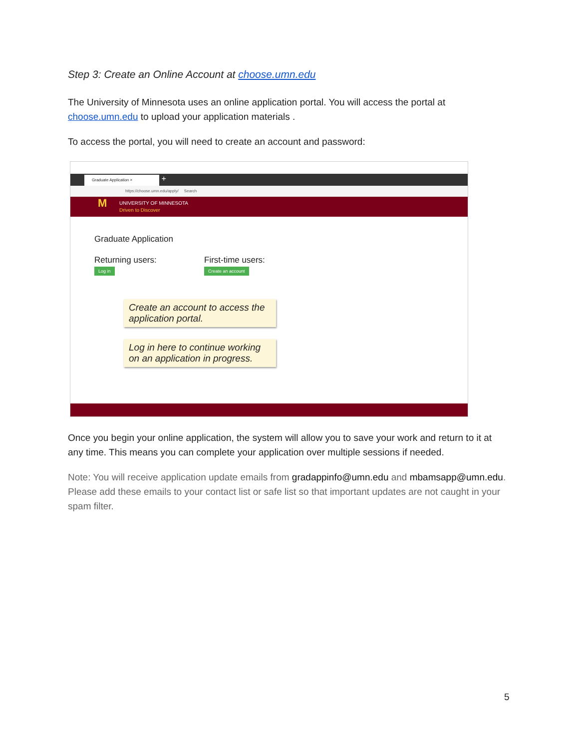Step 3: Create an Online Account at choose.umn.edu
The University of Minnesota uses an online application portal. You will access the portal at choose.umn.edu to upload your application materials .
To access the portal, you will need to create an account and password:
Graduate Application × +
https://choose.umn.edu/apply/ Search
M UNIVERSITY OF MINNESOTA
Driven to Discover
Graduate Application
Returning users:
Log in
First-time users:
Create an account
Create an account to access the application portal.
Log in here to continue working on an application in progress.
Once you begin your online application, the system will allow you to save your work and return to it at any time. This means you can complete your application over multiple sessions if needed.
Note: You will receive application update emails from gradappinfo@umn.edu and mbamsapp@umn.edu. Please add these emails to your contact list or safe list so that important updates are not caught in your spam filter.
5